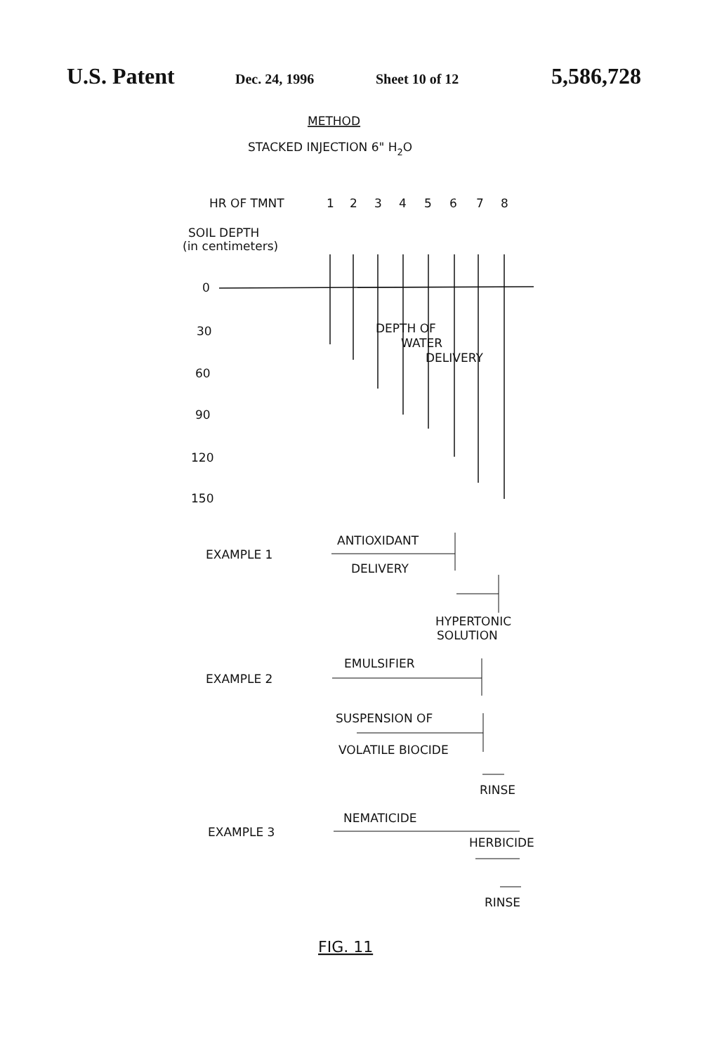U.S. Patent
Dec. 24, 1996 Sheet 10 of 12
5,586,728
METHOD
STACKED INJECTION 6" H2O
HR OF TMNT
1
2
3
4
5
6
7
8
SOIL DEPTH
(in centimeters)
0
30
60
90
120
150
DEPTH OF
WATER
DELIVERY
EXAMPLE 1
ANTIOXIDANT
DELIVERY
HYPERTONIC
SOLUTION
EXAMPLE 2
EMULSIFIER
SUSPENSION OF
VOLATILE BIOCIDE
RINSE
EXAMPLE 3
NEMATICIDE
HERBICIDE
RINSE
FIG. 11